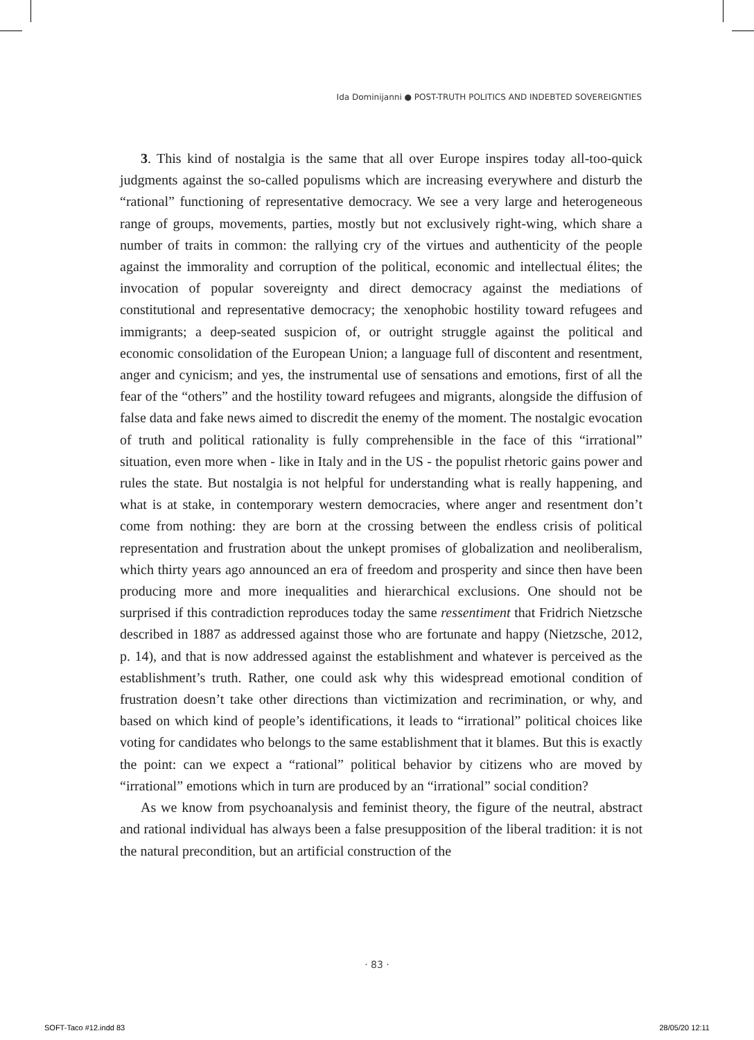Ida Dominijanni ● POST-TRUTH POLITICS AND INDEBTED SOVEREIGNTIES
3. This kind of nostalgia is the same that all over Europe inspires today all-too-quick judgments against the so-called populisms which are increasing everywhere and disturb the “rational” functioning of representative democracy. We see a very large and heterogeneous range of groups, movements, parties, mostly but not exclusively right-wing, which share a number of traits in common: the rallying cry of the virtues and authenticity of the people against the immorality and corruption of the political, economic and intellectual élites; the invocation of popular sovereignty and direct democracy against the mediations of constitutional and representative democracy; the xenophobic hostility toward refugees and immigrants; a deep-seated suspicion of, or outright struggle against the political and economic consolidation of the European Union; a language full of discontent and resentment, anger and cynicism; and yes, the instrumental use of sensations and emotions, first of all the fear of the “others” and the hostility toward refugees and migrants, alongside the diffusion of false data and fake news aimed to discredit the enemy of the moment. The nostalgic evocation of truth and political rationality is fully comprehensible in the face of this “irrational” situation, even more when - like in Italy and in the US - the populist rhetoric gains power and rules the state. But nostalgia is not helpful for understanding what is really happening, and what is at stake, in contemporary western democracies, where anger and resentment don’t come from nothing: they are born at the crossing between the endless crisis of political representation and frustration about the unkept promises of globalization and neoliberalism, which thirty years ago announced an era of freedom and prosperity and since then have been producing more and more inequalities and hierarchical exclusions. One should not be surprised if this contradiction reproduces today the same ressentiment that Fridrich Nietzsche described in 1887 as addressed against those who are fortunate and happy (Nietzsche, 2012, p. 14), and that is now addressed against the establishment and whatever is perceived as the establishment’s truth. Rather, one could ask why this widespread emotional condition of frustration doesn’t take other directions than victimization and recrimination, or why, and based on which kind of people’s identifications, it leads to “irrational” political choices like voting for candidates who belongs to the same establishment that it blames. But this is exactly the point: can we expect a “rational” political behavior by citizens who are moved by “irrational” emotions which in turn are produced by an “irrational” social condition?
As we know from psychoanalysis and feminist theory, the figure of the neutral, abstract and rational individual has always been a false presupposition of the liberal tradition: it is not the natural precondition, but an artificial construction of the
· 83 ·
SOFT-Taco #12.indd 83 28/05/20 12:11